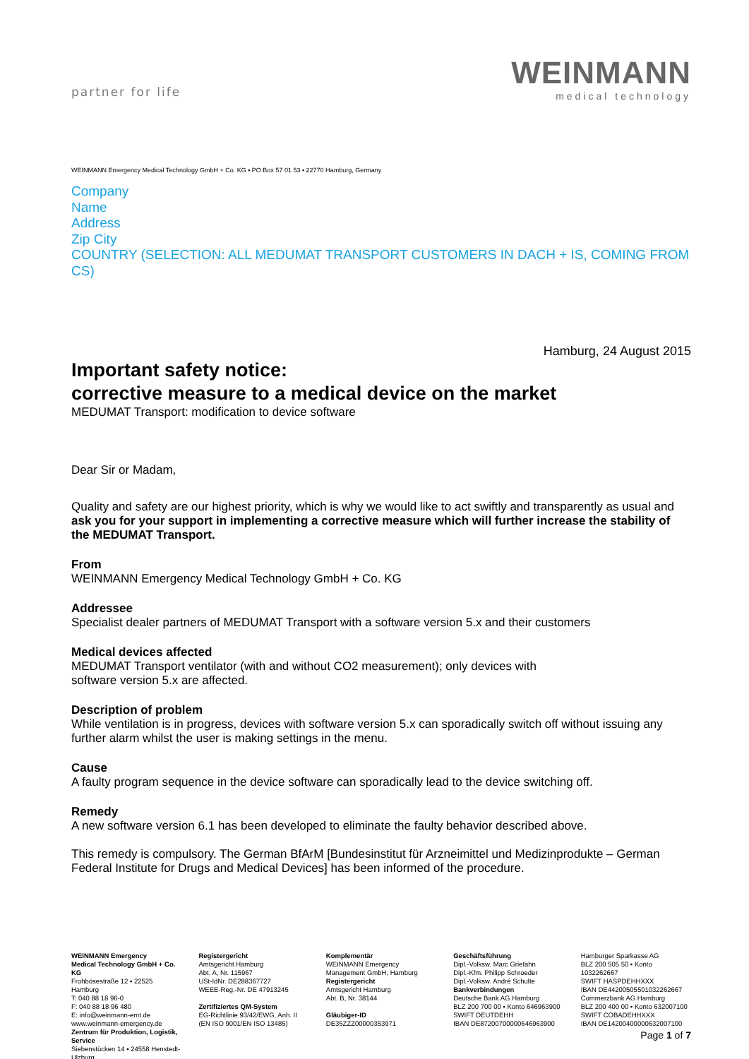partner for life
WEINMANN
medical technology
WEINMANN Emergency Medical Technology GmbH + Co. KG ▪ PO Box 57 01 53 ▪ 22770 Hamburg, Germany
Company
Name
Address
Zip City
COUNTRY (SELECTION: ALL MEDUMAT TRANSPORT CUSTOMERS IN DACH + IS, COMING FROM CS)
Hamburg, 24 August 2015
Important safety notice:
corrective measure to a medical device on the market
MEDUMAT Transport: modification to device software
Dear Sir or Madam,
Quality and safety are our highest priority, which is why we would like to act swiftly and transparently as usual and ask you for your support in implementing a corrective measure which will further increase the stability of the MEDUMAT Transport.
From
WEINMANN Emergency Medical Technology GmbH + Co. KG
Addressee
Specialist dealer partners of MEDUMAT Transport with a software version 5.x and their customers
Medical devices affected
MEDUMAT Transport ventilator (with and without CO2 measurement); only devices with
software version 5.x are affected.
Description of problem
While ventilation is in progress, devices with software version 5.x can sporadically switch off without issuing any further alarm whilst the user is making settings in the menu.
Cause
A faulty program sequence in the device software can sporadically lead to the device switching off.
Remedy
A new software version 6.1 has been developed to eliminate the faulty behavior described above.
This remedy is compulsory. The German BfArM [Bundesinstitut für Arzneimittel und Medizinprodukte – German Federal Institute for Drugs and Medical Devices] has been informed of the procedure.
WEINMANN Emergency
Medical Technology GmbH + Co. KG
Frohbösestraße 12 ▪ 22525 Hamburg
T: 040 88 18 96-0
F: 040 88 18 96 480
E: info@weinmann-emt.de
www.weinmann-emergency.de
Zentrum für Produktion, Logistik, Service
Siebenstücken 14 ▪ 24558 Henstedt-Ulzburg
Registergericht
Amtsgericht Hamburg
Abt. A, Nr. 115967
USt-IdNr. DE288367727
WEEE-Reg.-Nr. DE 47913245
Zertifiziertes QM-System
EG-Richtlinie 93/42/EWG, Anh. II
(EN ISO 9001/EN ISO 13485)
Komplementär
WEINMANN Emergency
Management GmbH, Hamburg
Registergericht
Amtsgericht Hamburg
Abt. B, Nr. 38144
Gläubiger-ID
DE35ZZZ00000353971
Geschäftsführung
Dipl.-Volksw. Marc Griefahn
Dipl.-Kfm. Philipp Schroeder
Dipl.-Volksw. André Schulte
Bankverbindungen
Deutsche Bank AG Hamburg
BLZ 200 700 00 ▪ Konto 646963900
SWIFT DEUTDEHH
IBAN DE87200700000646963900
Hamburger Sparkasse AG
BLZ 200 505 50 ▪ Konto 1032262667
SWIFT HASPDEHHXXX
IBAN DE44200505501032262667
Commerzbank AG Hamburg
BLZ 200 400 00 ▪ Konto 632007100
SWIFT COBADEHHXXX
IBAN DE14200400000632007100
Page 1 of 7